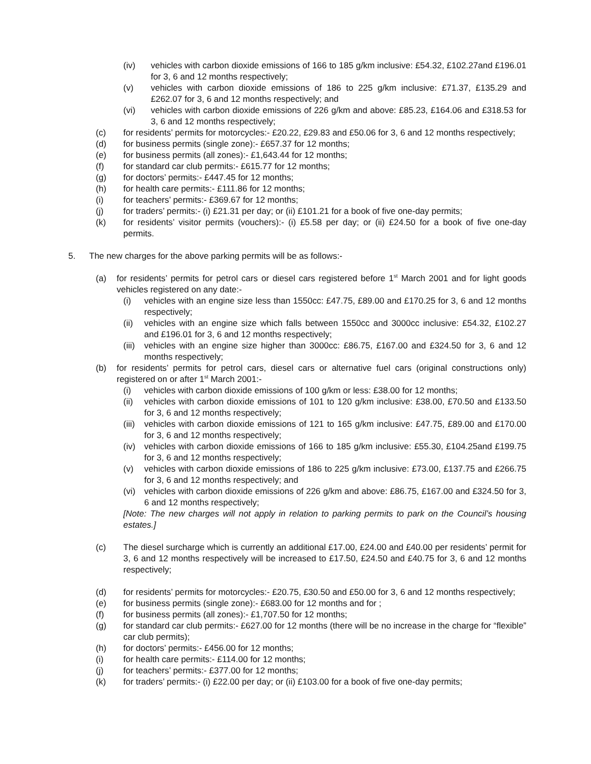(iv) vehicles with carbon dioxide emissions of 166 to 185 g/km inclusive: £54.32, £102.27and £196.01 for 3, 6 and 12 months respectively;
(v) vehicles with carbon dioxide emissions of 186 to 225 g/km inclusive: £71.37, £135.29 and £262.07 for 3, 6 and 12 months respectively; and
(vi) vehicles with carbon dioxide emissions of 226 g/km and above: £85.23, £164.06 and £318.53 for 3, 6 and 12 months respectively;
(c) for residents’ permits for motorcycles:- £20.22, £29.83 and £50.06 for 3, 6 and 12 months respectively;
(d) for business permits (single zone):- £657.37 for 12 months;
(e) for business permits (all zones):- £1,643.44 for 12 months;
(f) for standard car club permits:- £615.77 for 12 months;
(g) for doctors’ permits:- £447.45 for 12 months;
(h) for health care permits:- £111.86 for 12 months;
(i) for teachers’ permits:- £369.67 for 12 months;
(j) for traders’ permits:- (i) £21.31 per day; or (ii) £101.21 for a book of five one-day permits;
(k) for residents’ visitor permits (vouchers):- (i) £5.58 per day; or (ii) £24.50 for a book of five one-day permits.
5. The new charges for the above parking permits will be as follows:-
(a) for residents’ permits for petrol cars or diesel cars registered before 1<sup>st</sup> March 2001 and for light goods vehicles registered on any date:-
(i) vehicles with an engine size less than 1550cc: £47.75, £89.00 and £170.25 for 3, 6 and 12 months respectively;
(ii) vehicles with an engine size which falls between 1550cc and 3000cc inclusive: £54.32, £102.27 and £196.01 for 3, 6 and 12 months respectively;
(iii) vehicles with an engine size higher than 3000cc: £86.75, £167.00 and £324.50 for 3, 6 and 12 months respectively;
(b) for residents’ permits for petrol cars, diesel cars or alternative fuel cars (original constructions only) registered on or after 1<sup>st</sup> March 2001:-
(i) vehicles with carbon dioxide emissions of 100 g/km or less: £38.00 for 12 months;
(ii) vehicles with carbon dioxide emissions of 101 to 120 g/km inclusive: £38.00, £70.50 and £133.50 for 3, 6 and 12 months respectively;
(iii) vehicles with carbon dioxide emissions of 121 to 165 g/km inclusive: £47.75, £89.00 and £170.00 for 3, 6 and 12 months respectively;
(iv) vehicles with carbon dioxide emissions of 166 to 185 g/km inclusive: £55.30, £104.25and £199.75 for 3, 6 and 12 months respectively;
(v) vehicles with carbon dioxide emissions of 186 to 225 g/km inclusive: £73.00, £137.75 and £266.75 for 3, 6 and 12 months respectively; and
(vi) vehicles with carbon dioxide emissions of 226 g/km and above: £86.75, £167.00 and £324.50 for 3, 6 and 12 months respectively;
[Note: The new charges will not apply in relation to parking permits to park on the Council’s housing estates.]
(c) The diesel surcharge which is currently an additional £17.00, £24.00 and £40.00 per residents’ permit for 3, 6 and 12 months respectively will be increased to £17.50, £24.50 and £40.75 for 3, 6 and 12 months respectively;
(d) for residents’ permits for motorcycles:- £20.75, £30.50 and £50.00 for 3, 6 and 12 months respectively;
(e) for business permits (single zone):- £683.00 for 12 months and for ;
(f) for business permits (all zones):- £1,707.50 for 12 months;
(g) for standard car club permits:- £627.00 for 12 months (there will be no increase in the charge for “flexible” car club permits);
(h) for doctors’ permits:- £456.00 for 12 months;
(i) for health care permits:- £114.00 for 12 months;
(j) for teachers’ permits:- £377.00 for 12 months;
(k) for traders’ permits:- (i) £22.00 per day; or (ii) £103.00 for a book of five one-day permits;